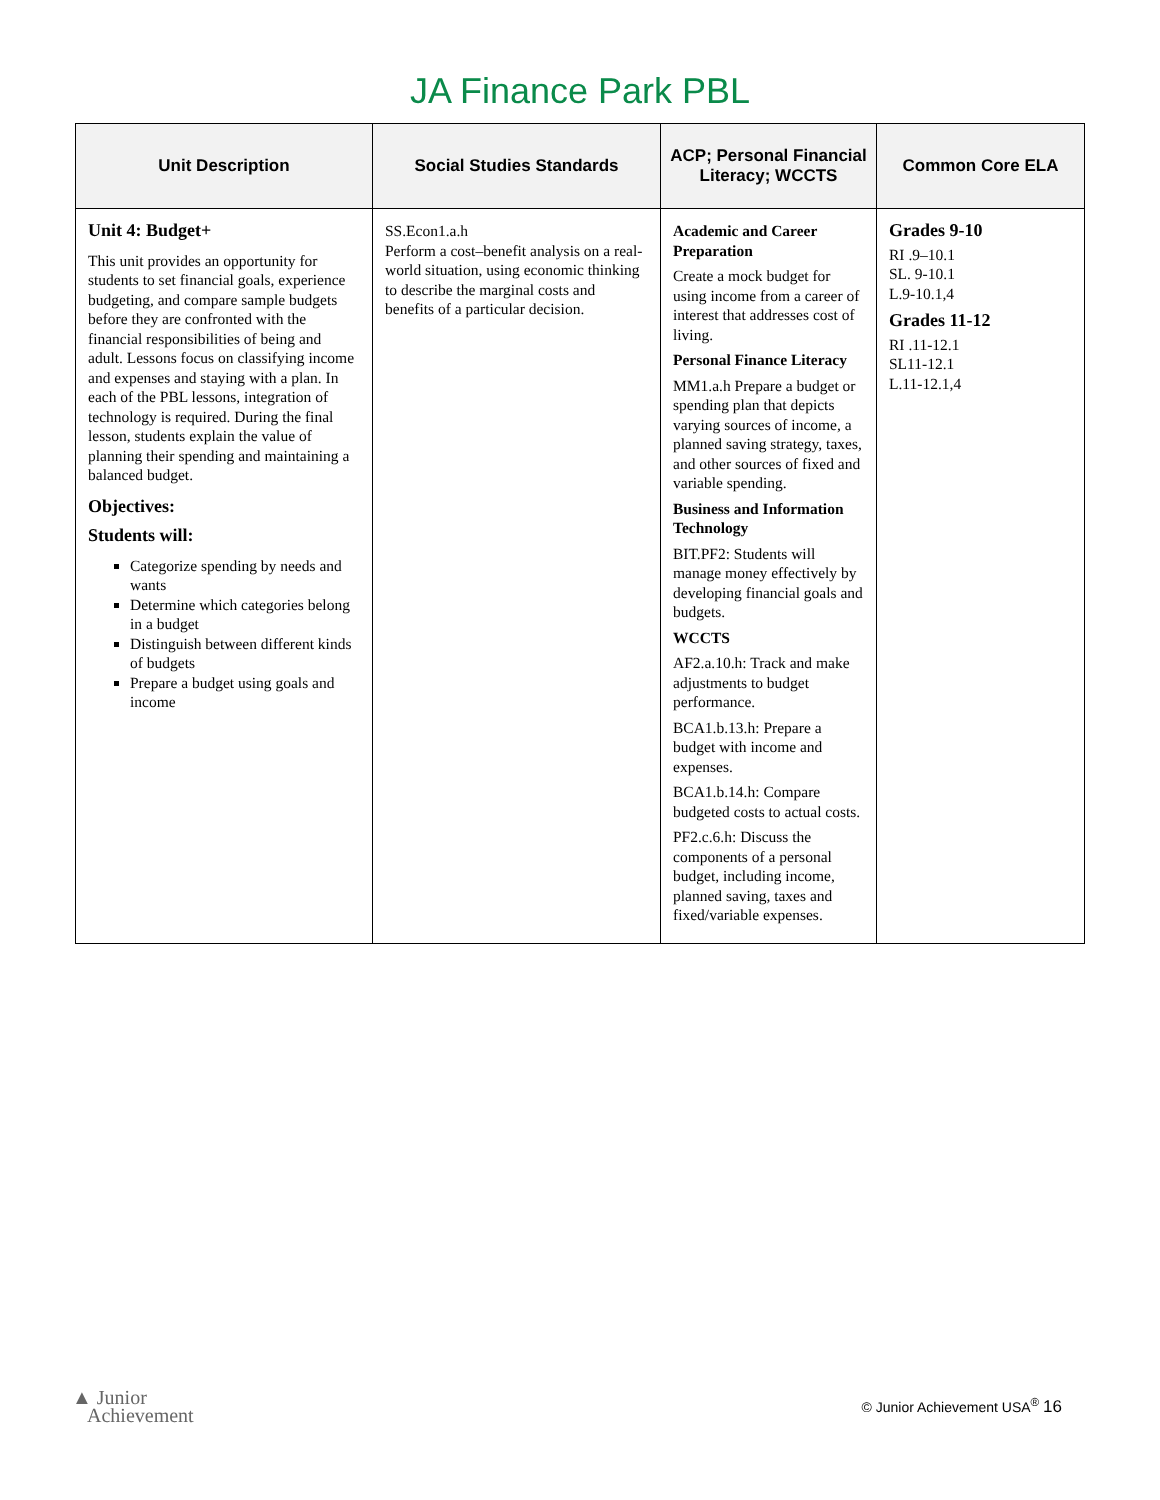JA Finance Park PBL
| Unit Description | Social Studies Standards | ACP; Personal Financial Literacy; WCCTS | Common Core ELA |
| --- | --- | --- | --- |
| Unit 4: Budget+ This unit provides an opportunity for students to set financial goals, experience budgeting, and compare sample budgets before they are confronted with the financial responsibilities of being and adult. Lessons focus on classifying income and expenses and staying with a plan. In each of the PBL lessons, integration of technology is required. During the final lesson, students explain the value of planning their spending and maintaining a balanced budget. Objectives: Students will: Categorize spending by needs and wants Determine which categories belong in a budget Distinguish between different kinds of budgets Prepare a budget using goals and income | SS.Econ1.a.h Perform a cost–benefit analysis on a real-world situation, using economic thinking to describe the marginal costs and benefits of a particular decision. | Academic and Career Preparation Create a mock budget for using income from a career of interest that addresses cost of living. Personal Finance Literacy MM1.a.h Prepare a budget or spending plan that depicts varying sources of income, a planned saving strategy, taxes, and other sources of fixed and variable spending. Business and Information Technology BIT.PF2: Students will manage money effectively by developing financial goals and budgets. WCCTS AF2.a.10.h: Track and make adjustments to budget performance. BCA1.b.13.h: Prepare a budget with income and expenses. BCA1.b.14.h: Compare budgeted costs to actual costs. PF2.c.6.h: Discuss the components of a personal budget, including income, planned saving, taxes and fixed/variable expenses. | Grades 9-10 RI .9–10.1 SL. 9-10.1 L.9-10.1,4 Grades 11-12 RI .11-12.1 SL11-12.1 L.11-12.1,4 |
▲ Junior
Achievement
© Junior Achievement USA<sup>®</sup> 16